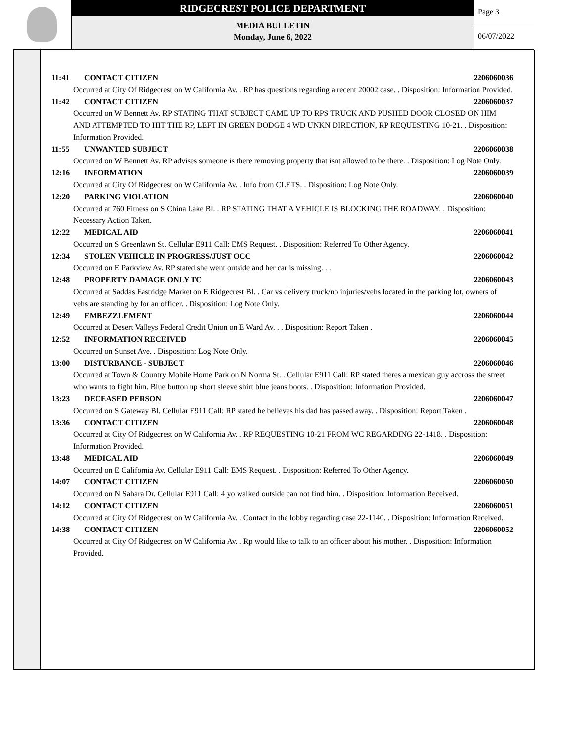RIDGECREST POLICE DEPARTMENT
MEDIA BULLETIN
Monday, June 6, 2022
Page 3
06/07/2022
11:41 CONTACT CITIZEN 2206060036
Occurred at City Of Ridgecrest on W California Av. . RP has questions regarding a recent 20002 case. . Disposition: Information Provided.
11:42 CONTACT CITIZEN 2206060037
Occurred on W Bennett Av. RP STATING THAT SUBJECT CAME UP TO RPS TRUCK AND PUSHED DOOR CLOSED ON HIM AND ATTEMPTED TO HIT THE RP, LEFT IN GREEN DODGE 4 WD UNKN DIRECTION, RP REQUESTING 10-21. . Disposition: Information Provided.
11:55 UNWANTED SUBJECT 2206060038
Occurred on W Bennett Av. RP advises someone is there removing property that isnt allowed to be there. . Disposition: Log Note Only.
12:16 INFORMATION 2206060039
Occurred at City Of Ridgecrest on W California Av. . Info from CLETS. . Disposition: Log Note Only.
12:20 PARKING VIOLATION 2206060040
Occurred at 760 Fitness on S China Lake Bl. . RP STATING THAT A VEHICLE IS BLOCKING THE ROADWAY. . Disposition: Necessary Action Taken.
12:22 MEDICAL AID 2206060041
Occurred on S Greenlawn St. Cellular E911 Call: EMS Request. . Disposition: Referred To Other Agency.
12:34 STOLEN VEHICLE IN PROGRESS/JUST OCC 2206060042
Occurred on E Parkview Av. RP stated she went outside and her car is missing. . .
12:48 PROPERTY DAMAGE ONLY TC 2206060043
Occurred at Saddas Eastridge Market on E Ridgecrest Bl. . Car vs delivery truck/no injuries/vehs located in the parking lot, owners of vehs are standing by for an officer. . Disposition: Log Note Only.
12:49 EMBEZZLEMENT 2206060044
Occurred at Desert Valleys Federal Credit Union on E Ward Av. . . Disposition: Report Taken .
12:52 INFORMATION RECEIVED 2206060045
Occurred on Sunset Ave. . Disposition: Log Note Only.
13:00 DISTURBANCE - SUBJECT 2206060046
Occurred at Town & Country Mobile Home Park on N Norma St. . Cellular E911 Call: RP stated theres a mexican guy accross the street who wants to fight him. Blue button up short sleeve shirt blue jeans boots. . Disposition: Information Provided.
13:23 DECEASED PERSON 2206060047
Occurred on S Gateway Bl. Cellular E911 Call: RP stated he believes his dad has passed away. . Disposition: Report Taken .
13:36 CONTACT CITIZEN 2206060048
Occurred at City Of Ridgecrest on W California Av. . RP REQUESTING 10-21 FROM WC REGARDING 22-1418. . Disposition: Information Provided.
13:48 MEDICAL AID 2206060049
Occurred on E California Av. Cellular E911 Call: EMS Request. . Disposition: Referred To Other Agency.
14:07 CONTACT CITIZEN 2206060050
Occurred on N Sahara Dr. Cellular E911 Call: 4 yo walked outside can not find him. . Disposition: Information Received.
14:12 CONTACT CITIZEN 2206060051
Occurred at City Of Ridgecrest on W California Av. . Contact in the lobby regarding case 22-1140. . Disposition: Information Received.
14:38 CONTACT CITIZEN 2206060052
Occurred at City Of Ridgecrest on W California Av. . Rp would like to talk to an officer about his mother. . Disposition: Information Provided.